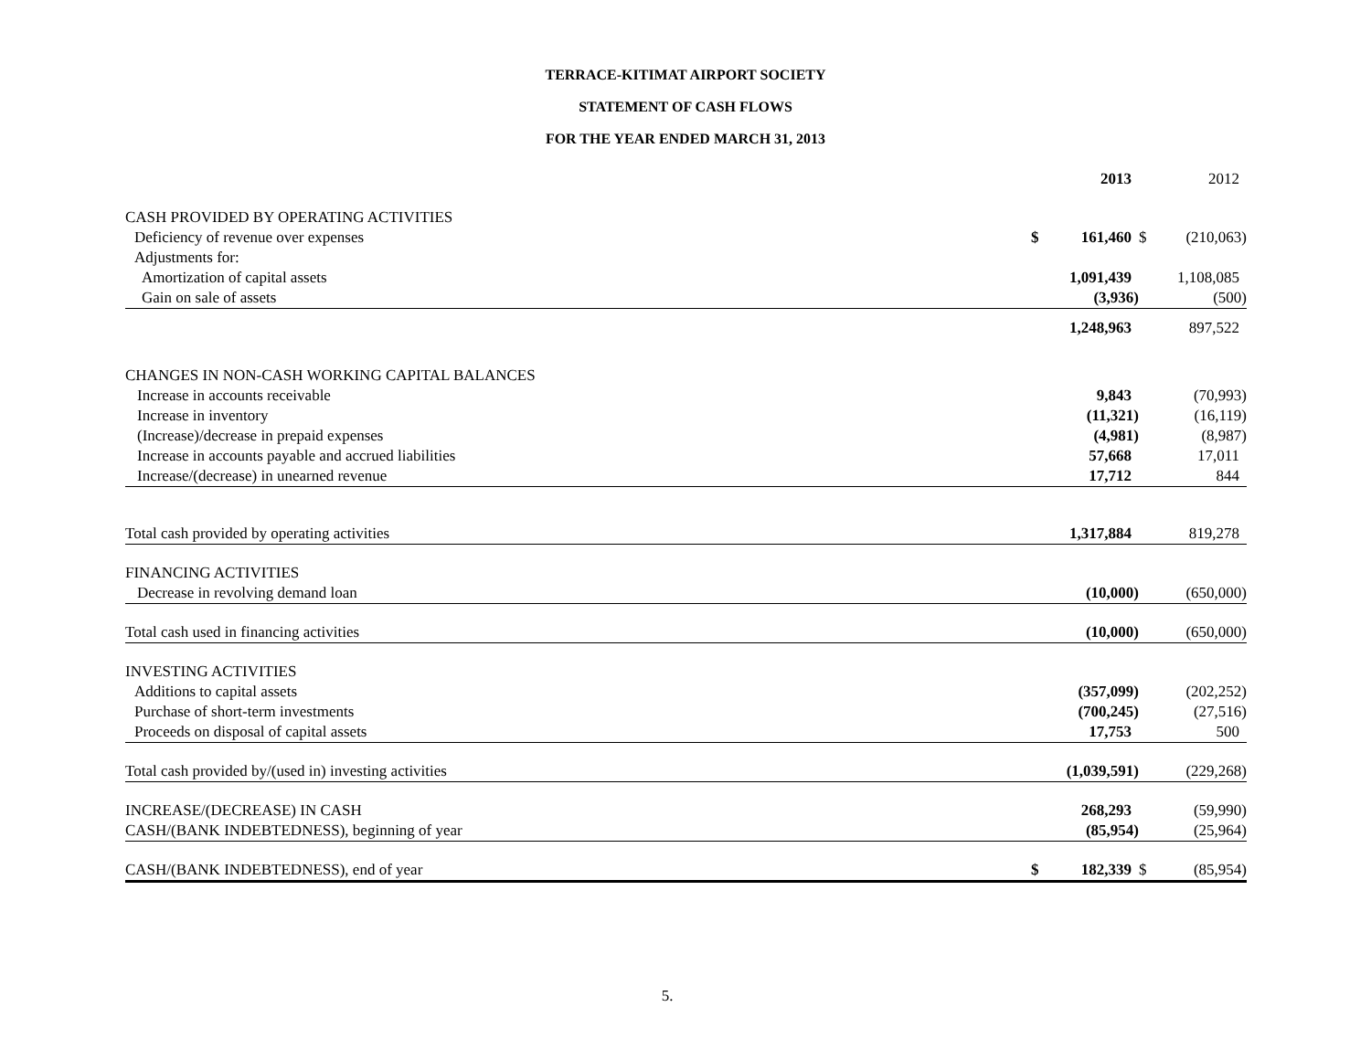TERRACE-KITIMAT AIRPORT SOCIETY
STATEMENT OF CASH FLOWS
FOR THE YEAR ENDED MARCH 31, 2013
| | | 2013 | | 2012 |
| --- | --- | --- | --- | --- |
| CASH PROVIDED BY OPERATING ACTIVITIES | | | | |
| Deficiency of revenue over expenses | $ | 161,460 | $ | (210,063) |
| Adjustments for: | | | | |
| Amortization of capital assets | | 1,091,439 | | 1,108,085 |
| Gain on sale of assets | | (3,936) | | (500) |
| | | 1,248,963 | | 897,522 |
| CHANGES IN NON-CASH WORKING CAPITAL BALANCES | | | | |
| Increase in accounts receivable | | 9,843 | | (70,993) |
| Increase in inventory | | (11,321) | | (16,119) |
| (Increase)/decrease in prepaid expenses | | (4,981) | | (8,987) |
| Increase in accounts payable and accrued liabilities | | 57,668 | | 17,011 |
| Increase/(decrease) in unearned revenue | | 17,712 | | 844 |
| Total cash provided by operating activities | | 1,317,884 | | 819,278 |
| FINANCING ACTIVITIES | | | | |
| Decrease in revolving demand loan | | (10,000) | | (650,000) |
| Total cash used in financing activities | | (10,000) | | (650,000) |
| INVESTING ACTIVITIES | | | | |
| Additions to capital assets | | (357,099) | | (202,252) |
| Purchase of short-term investments | | (700,245) | | (27,516) |
| Proceeds on disposal of capital assets | | 17,753 | | 500 |
| Total cash provided by/(used in) investing activities | | (1,039,591) | | (229,268) |
| INCREASE/(DECREASE) IN CASH | | 268,293 | | (59,990) |
| CASH/(BANK INDEBTEDNESS), beginning of year | | (85,954) | | (25,964) |
| CASH/(BANK INDEBTEDNESS), end of year | $ | 182,339 | $ | (85,954) |
5.